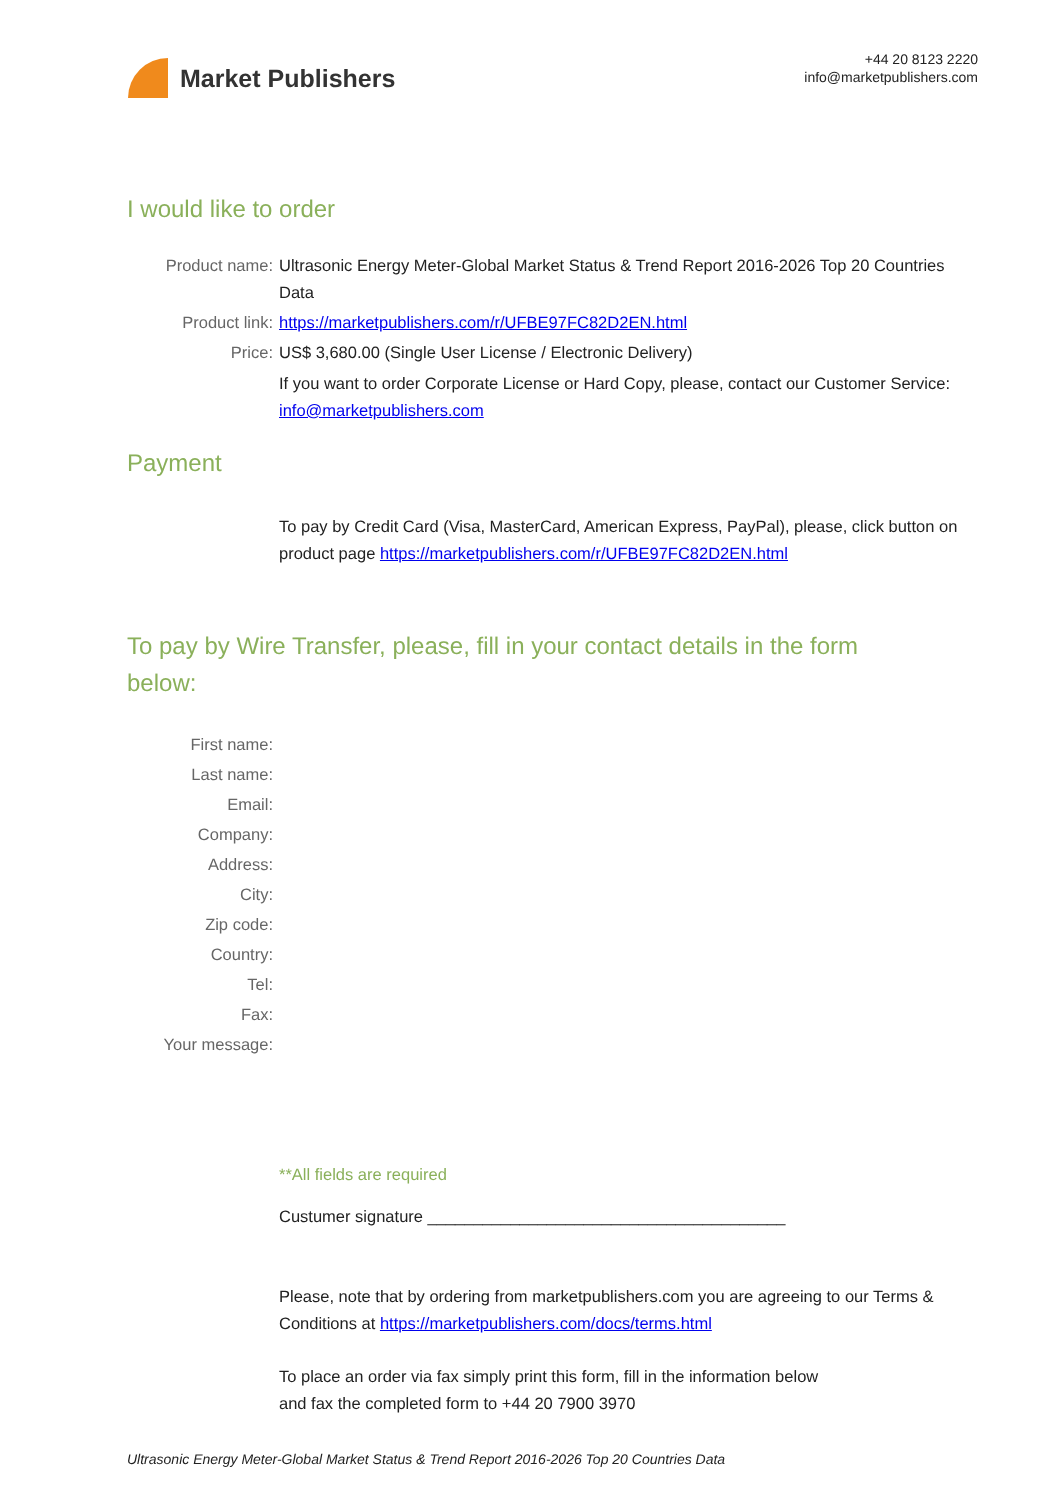Market Publishers
+44 20 8123 2220
info@marketpublishers.com
I would like to order
Product name: Ultrasonic Energy Meter-Global Market Status & Trend Report 2016-2026 Top 20 Countries Data
Product link: https://marketpublishers.com/r/UFBE97FC82D2EN.html
Price: US$ 3,680.00 (Single User License / Electronic Delivery)
If you want to order Corporate License or Hard Copy, please, contact our Customer Service:
info@marketpublishers.com
Payment
To pay by Credit Card (Visa, MasterCard, American Express, PayPal), please, click button on product page https://marketpublishers.com/r/UFBE97FC82D2EN.html
To pay by Wire Transfer, please, fill in your contact details in the form below:
First name:
Last name:
Email:
Company:
Address:
City:
Zip code:
Country:
Tel:
Fax:
Your message:
**All fields are required
Custumer signature _______________________________________
Please, note that by ordering from marketpublishers.com you are agreeing to our Terms & Conditions at https://marketpublishers.com/docs/terms.html
To place an order via fax simply print this form, fill in the information below
and fax the completed form to +44 20 7900 3970
Ultrasonic Energy Meter-Global Market Status & Trend Report 2016-2026 Top 20 Countries Data